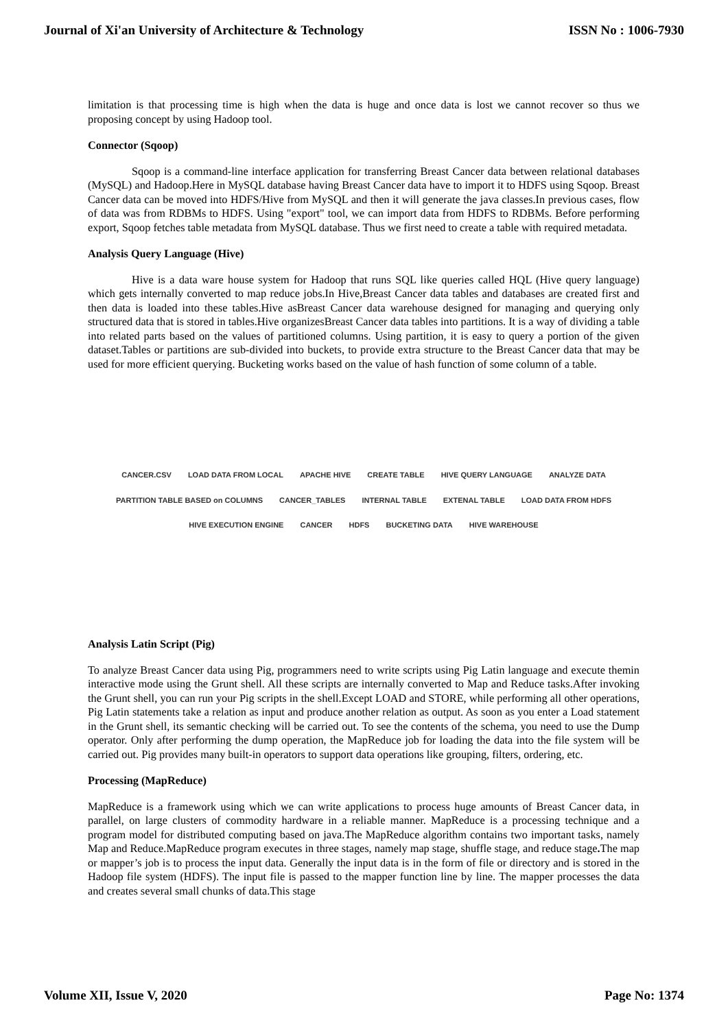Journal of Xi'an University of Architecture & Technology ISSN No : 1006-7930
limitation is that processing time is high when the data is huge and once data is lost we cannot recover so thus we proposing concept by using Hadoop tool.
Connector (Sqoop)
Sqoop is a command-line interface application for transferring Breast Cancer data between relational databases (MySQL) and Hadoop.Here in MySQL database having Breast Cancer data have to import it to HDFS using Sqoop. Breast Cancer data can be moved into HDFS/Hive from MySQL and then it will generate the java classes.In previous cases, flow of data was from RDBMs to HDFS. Using "export" tool, we can import data from HDFS to RDBMs. Before performing export, Sqoop fetches table metadata from MySQL database. Thus we first need to create a table with required metadata.
Analysis Query Language (Hive)
Hive is a data ware house system for Hadoop that runs SQL like queries called HQL (Hive query language) which gets internally converted to map reduce jobs.In Hive,Breast Cancer data tables and databases are created first and then data is loaded into these tables.Hive asBreast Cancer data warehouse designed for managing and querying only structured data that is stored in tables.Hive organizesBreast Cancer data tables into partitions. It is a way of dividing a table into related parts based on the values of partitioned columns. Using partition, it is easy to query a portion of the given dataset.Tables or partitions are sub-divided into buckets, to provide extra structure to the Breast Cancer data that may be used for more efficient querying. Bucketing works based on the value of hash function of some column of a table.
CANCER.CSV LOAD DATA FROM LOCAL APACHE HIVE CREATE TABLE HIVE QUERY LANGUAGE ANALYZE DATA PARTITION TABLE BASED on COLUMNS CANCER_TABLES INTERNAL TABLE EXTENAL TABLE LOAD DATA FROM HDFS HIVE EXECUTION ENGINE CANCER HDFS BUCKETING DATA HIVE WAREHOUSE
Analysis Latin Script (Pig)
To analyze Breast Cancer data using Pig, programmers need to write scripts using Pig Latin language and execute themin interactive mode using the Grunt shell. All these scripts are internally converted to Map and Reduce tasks.After invoking the Grunt shell, you can run your Pig scripts in the shell.Except LOAD and STORE, while performing all other operations, Pig Latin statements take a relation as input and produce another relation as output. As soon as you enter a Load statement in the Grunt shell, its semantic checking will be carried out. To see the contents of the schema, you need to use the Dump operator. Only after performing the dump operation, the MapReduce job for loading the data into the file system will be carried out. Pig provides many built-in operators to support data operations like grouping, filters, ordering, etc.
Processing (MapReduce)
MapReduce is a framework using which we can write applications to process huge amounts of Breast Cancer data, in parallel, on large clusters of commodity hardware in a reliable manner. MapReduce is a processing technique and a program model for distributed computing based on java.The MapReduce algorithm contains two important tasks, namely Map and Reduce.MapReduce program executes in three stages, namely map stage, shuffle stage, and reduce stage. The map or mapper’s job is to process the input data. Generally the input data is in the form of file or directory and is stored in the Hadoop file system (HDFS). The input file is passed to the mapper function line by line. The mapper processes the data and creates several small chunks of data.This stage
Volume XII, Issue V, 2020 Page No: 1374